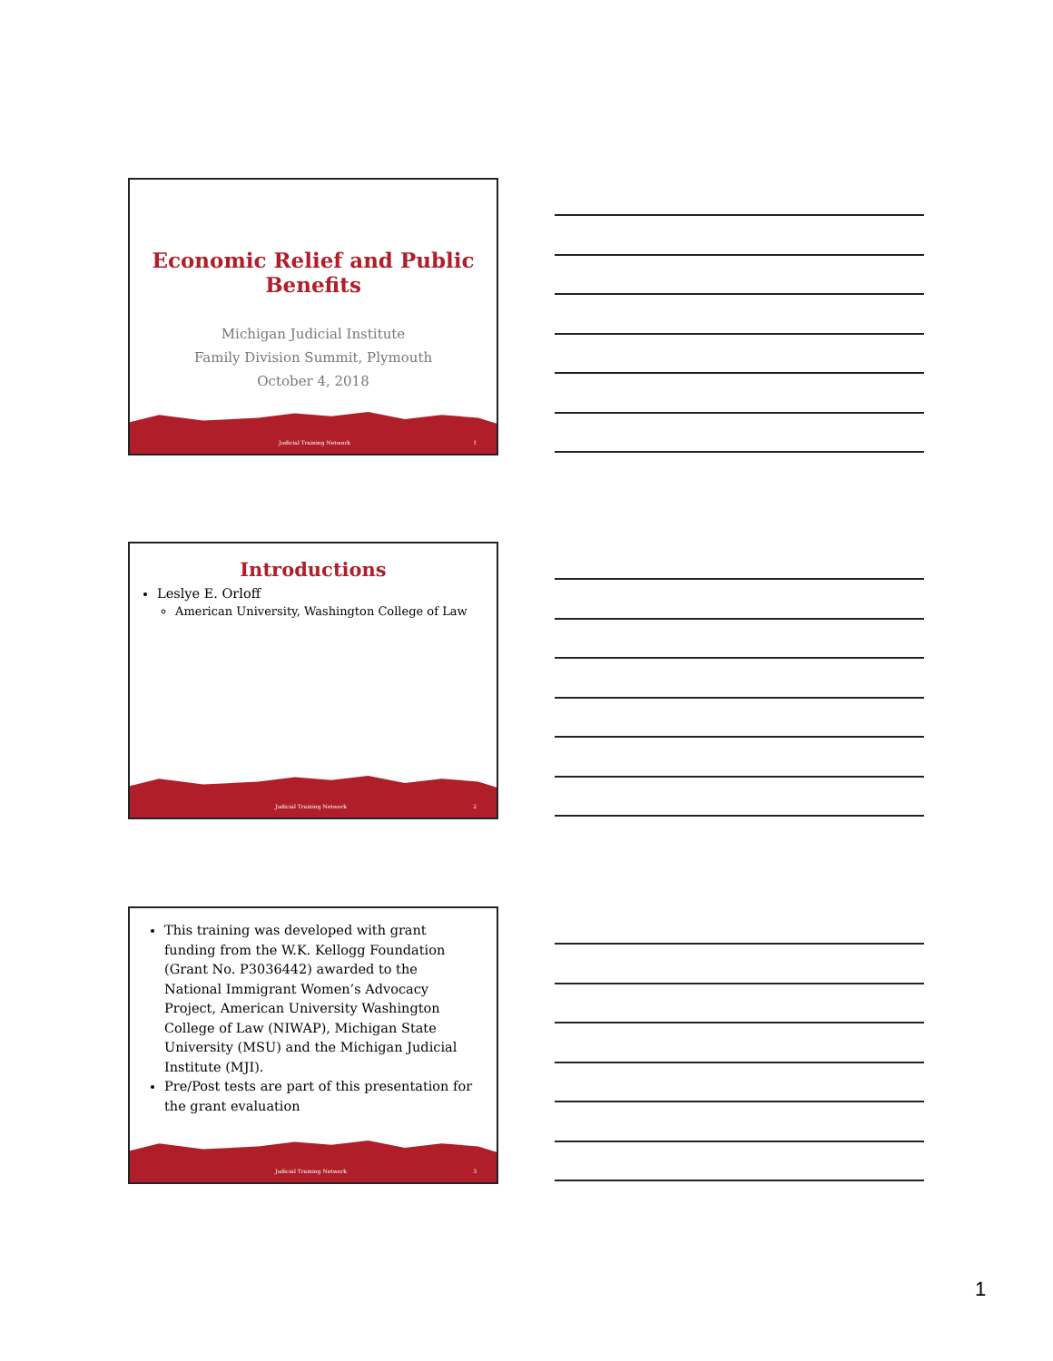Economic Relief and Public
Benefits
Michigan Judicial Institute
Family Division Summit, Plymouth
October 4, 2018
Judicial Training Network 1
Introductions
Leslye E. Orloff
American University, Washington College of Law
Judicial Training Network 2
This training was developed with grant funding from the W.K. Kellogg Foundation (Grant No. P3036442) awarded to the National Immigrant Women’s Advocacy Project, American University Washington College of Law (NIWAP), Michigan State University (MSU) and the Michigan Judicial Institute (MJI).
Pre/Post tests are part of this presentation for the grant evaluation
Judicial Training Network 3
1